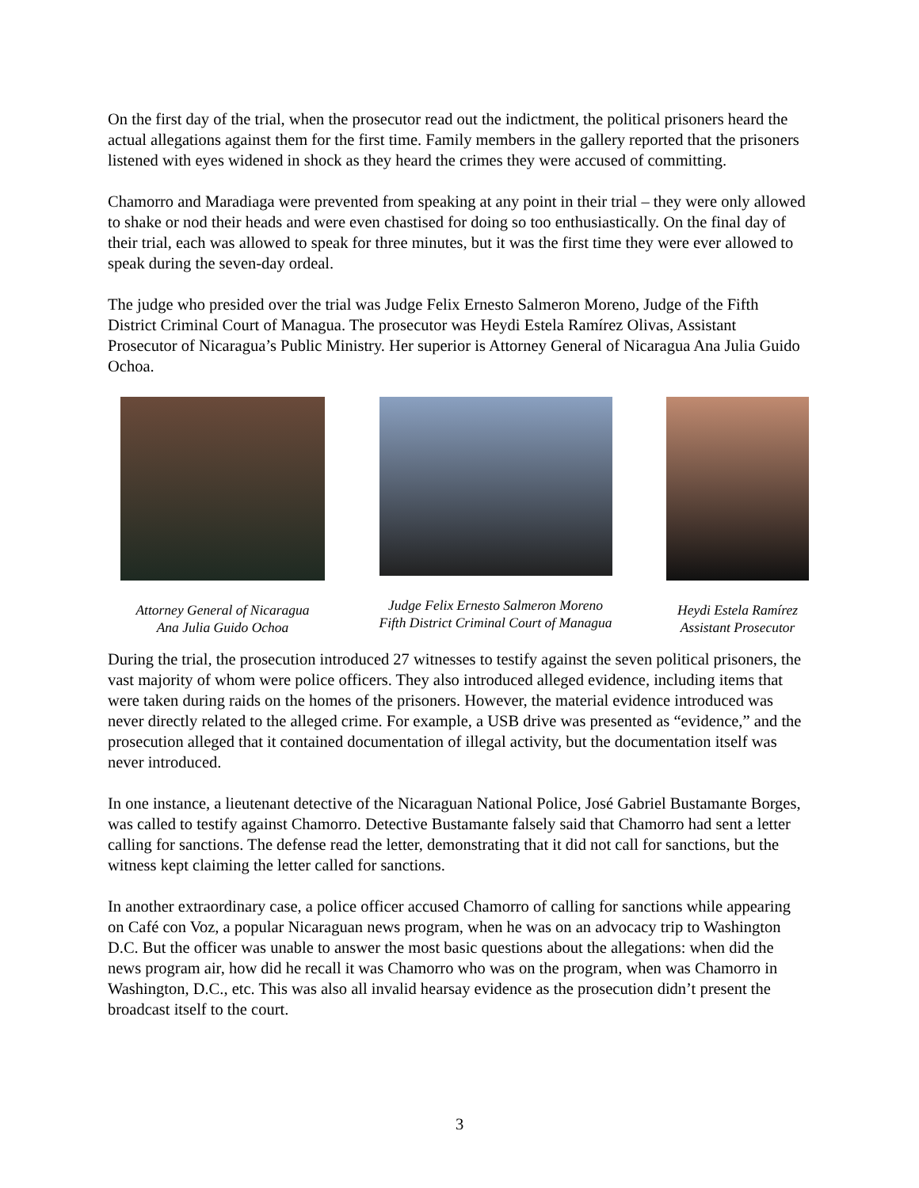On the first day of the trial, when the prosecutor read out the indictment, the political prisoners heard the actual allegations against them for the first time. Family members in the gallery reported that the prisoners listened with eyes widened in shock as they heard the crimes they were accused of committing.
Chamorro and Maradiaga were prevented from speaking at any point in their trial – they were only allowed to shake or nod their heads and were even chastised for doing so too enthusiastically. On the final day of their trial, each was allowed to speak for three minutes, but it was the first time they were ever allowed to speak during the seven-day ordeal.
The judge who presided over the trial was Judge Felix Ernesto Salmeron Moreno, Judge of the Fifth District Criminal Court of Managua. The prosecutor was Heydi Estela Ramírez Olivas, Assistant Prosecutor of Nicaragua’s Public Ministry. Her superior is Attorney General of Nicaragua Ana Julia Guido Ochoa.
Attorney General of Nicaragua
Ana Julia Guido Ochoa
Judge Felix Ernesto Salmeron Moreno
Fifth District Criminal Court of Managua
Heydi Estela Ramírez
Assistant Prosecutor
During the trial, the prosecution introduced 27 witnesses to testify against the seven political prisoners, the vast majority of whom were police officers. They also introduced alleged evidence, including items that were taken during raids on the homes of the prisoners. However, the material evidence introduced was never directly related to the alleged crime. For example, a USB drive was presented as “evidence,” and the prosecution alleged that it contained documentation of illegal activity, but the documentation itself was never introduced.
In one instance, a lieutenant detective of the Nicaraguan National Police, José Gabriel Bustamante Borges, was called to testify against Chamorro. Detective Bustamante falsely said that Chamorro had sent a letter calling for sanctions. The defense read the letter, demonstrating that it did not call for sanctions, but the witness kept claiming the letter called for sanctions.
In another extraordinary case, a police officer accused Chamorro of calling for sanctions while appearing on Café con Voz, a popular Nicaraguan news program, when he was on an advocacy trip to Washington D.C. But the officer was unable to answer the most basic questions about the allegations: when did the news program air, how did he recall it was Chamorro who was on the program, when was Chamorro in Washington, D.C., etc. This was also all invalid hearsay evidence as the prosecution didn’t present the broadcast itself to the court.
3